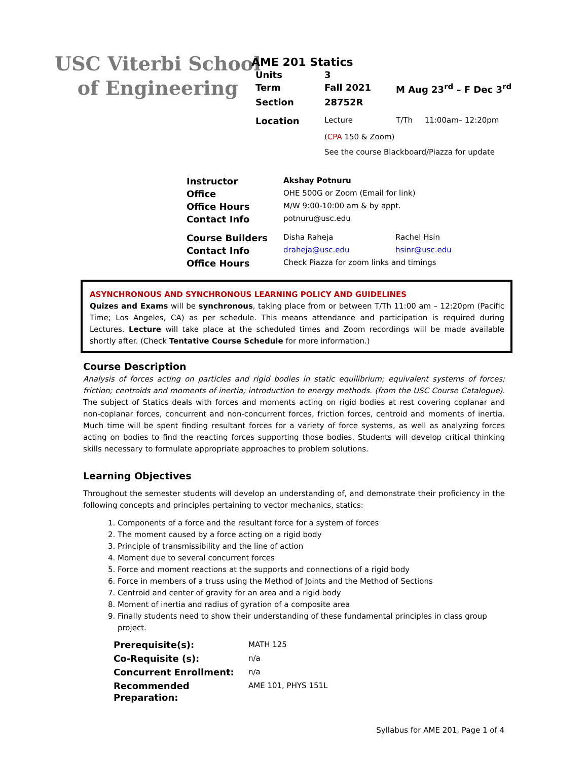USC Viterbi School
of Engineering
AME 201 Statics
| Units | 3 | |
| Term | Fall 2021 | M Aug 23<sup>rd</sup> – F Dec 3<sup>rd</sup> |
| Section | 28752R | |
| Location | Lecture | T/Th 11:00am– 12:20pm |
| | ( CPA 150 & Zoom) | |
| | See the course Blackboard/Piazza for update | |
| Instructor | Akshay Potnuru | |
| Office | OHE 500G or Zoom (Email for link) | |
| Office Hours | M/W 9:00-10:00 am & by appt. | |
| Contact Info | potnuru@usc.edu | |
| Course Builders | Disha Raheja | Rachel Hsin |
| Contact Info | draheja@usc.edu | hsinr@usc.edu |
| Office Hours | Check Piazza for zoom links and timings | |
ASYNCHRONOUS AND SYNCHRONOUS LEARNING POLICY AND GUIDELINES
Quizes and Exams will be synchronous, taking place from or between T/Th 11:00 am – 12:20pm (Pacific Time; Los Angeles, CA) as per schedule. This means attendance and participation is required during Lectures. Lecture will take place at the scheduled times and Zoom recordings will be made available shortly after. (Check Tentative Course Schedule for more information.)
Course Description
Analysis of forces acting on particles and rigid bodies in static equilibrium; equivalent systems of forces; friction; centroids and moments of inertia; introduction to energy methods. (from the USC Course Catalogue). The subject of Statics deals with forces and moments acting on rigid bodies at rest covering coplanar and non-coplanar forces, concurrent and non-concurrent forces, friction forces, centroid and moments of inertia. Much time will be spent finding resultant forces for a variety of force systems, as well as analyzing forces acting on bodies to find the reacting forces supporting those bodies. Students will develop critical thinking skills necessary to formulate appropriate approaches to problem solutions.
Learning Objectives
Throughout the semester students will develop an understanding of, and demonstrate their proficiency in the following concepts and principles pertaining to vector mechanics, statics:
1. Components of a force and the resultant force for a system of forces
2. The moment caused by a force acting on a rigid body
3. Principle of transmissibility and the line of action
4. Moment due to several concurrent forces
5. Force and moment reactions at the supports and connections of a rigid body
6. Force in members of a truss using the Method of Joints and the Method of Sections
7. Centroid and center of gravity for an area and a rigid body
8. Moment of inertia and radius of gyration of a composite area
9. Finally students need to show their understanding of these fundamental principles in class group project.
| Prerequisite(s): | MATH 125 |
| Co-Requisite (s): | n/a |
| Concurrent Enrollment: | n/a |
| Recommended Preparation: | AME 101, PHYS 151L |
Syllabus for AME 201, Page 1 of 4